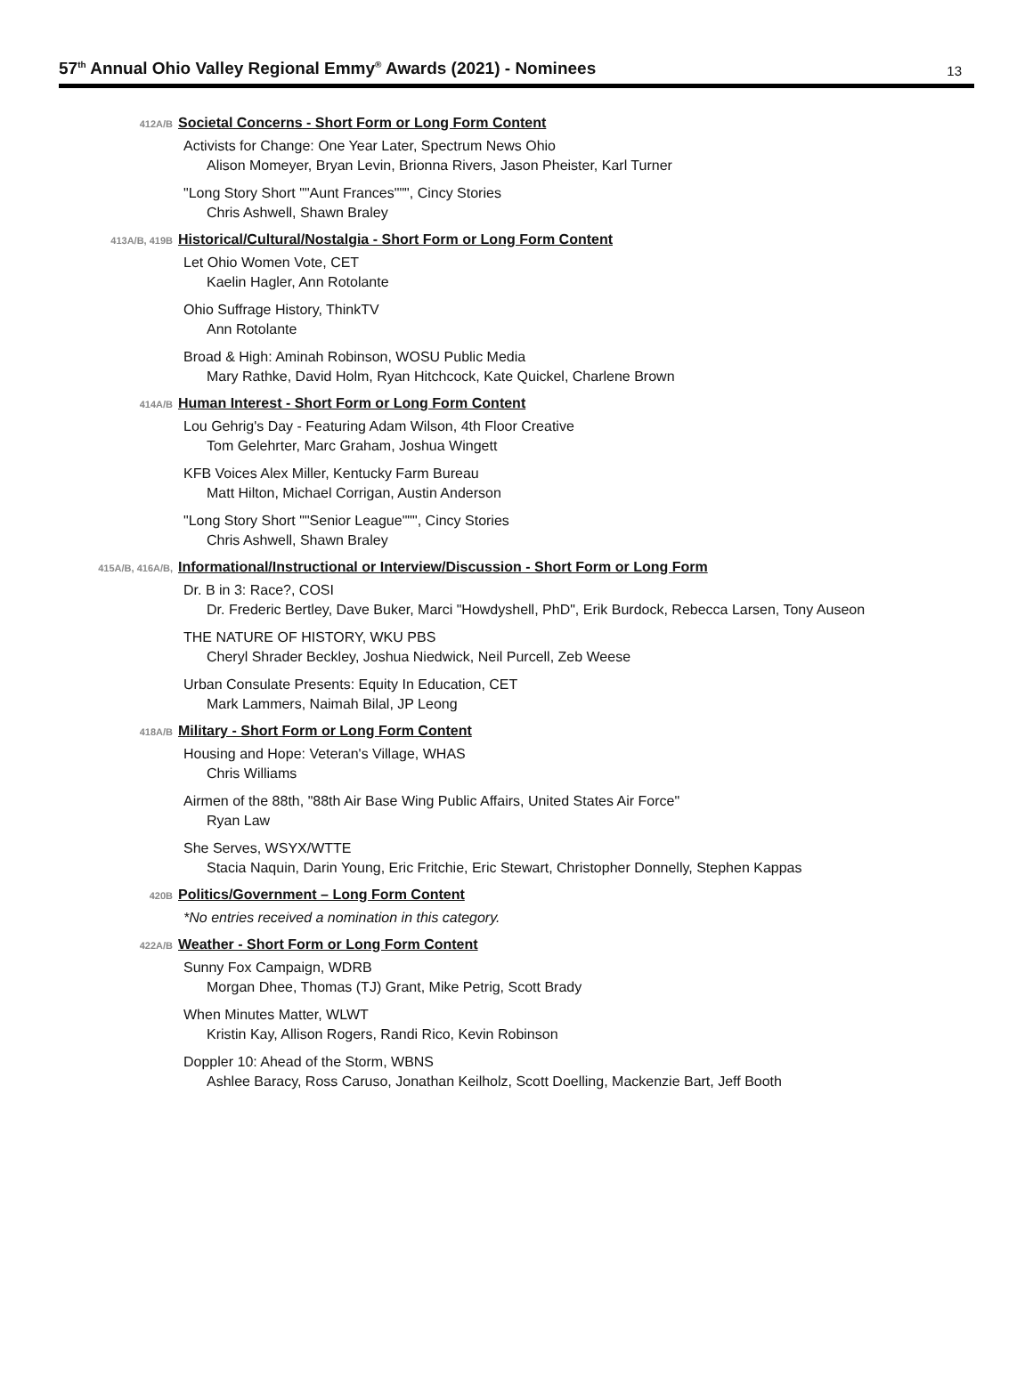57<sup>th</sup> Annual Ohio Valley Regional Emmy<sup>®</sup> Awards (2021) - Nominees
13
412A/B
Societal Concerns - Short Form or Long Form Content
Activists for Change: One Year Later, Spectrum News Ohio
Alison Momeyer, Bryan Levin, Brionna Rivers, Jason Pheister, Karl Turner
"Long Story Short ""Aunt Frances""", Cincy Stories
Chris Ashwell, Shawn Braley
413A/B, 419B
Historical/Cultural/Nostalgia - Short Form or Long Form Content
Let Ohio Women Vote, CET
Kaelin Hagler, Ann Rotolante
Ohio Suffrage History, ThinkTV
Ann Rotolante
Broad & High: Aminah Robinson, WOSU Public Media
Mary Rathke, David Holm, Ryan Hitchcock, Kate Quickel, Charlene Brown
414A/B
Human Interest - Short Form or Long Form Content
Lou Gehrig's Day - Featuring Adam Wilson, 4th Floor Creative
Tom Gelehrter, Marc Graham, Joshua Wingett
KFB Voices Alex Miller, Kentucky Farm Bureau
Matt Hilton, Michael Corrigan, Austin Anderson
"Long Story Short ""Senior League""", Cincy Stories
Chris Ashwell, Shawn Braley
415A/B, 416A/B,
Informational/Instructional or Interview/Discussion - Short Form or Long Form
Dr. B in 3: Race?, COSI
Dr. Frederic Bertley, Dave Buker, Marci "Howdyshell, PhD", Erik Burdock, Rebecca Larsen, Tony Auseon
THE NATURE OF HISTORY, WKU PBS
Cheryl Shrader Beckley, Joshua Niedwick, Neil Purcell, Zeb Weese
Urban Consulate Presents: Equity In Education, CET
Mark Lammers, Naimah Bilal, JP Leong
418A/B
Military - Short Form or Long Form Content
Housing and Hope: Veteran's Village, WHAS
Chris Williams
Airmen of the 88th, "88th Air Base Wing Public Affairs, United States Air Force"
Ryan Law
She Serves, WSYX/WTTE
Stacia Naquin, Darin Young, Eric Fritchie, Eric Stewart, Christopher Donnelly, Stephen Kappas
420B
Politics/Government – Long Form Content
*No entries received a nomination in this category.
422A/B
Weather - Short Form or Long Form Content
Sunny Fox Campaign, WDRB
Morgan Dhee, Thomas (TJ) Grant, Mike Petrig, Scott Brady
When Minutes Matter, WLWT
Kristin Kay, Allison Rogers, Randi Rico, Kevin Robinson
Doppler 10: Ahead of the Storm, WBNS
Ashlee Baracy, Ross Caruso, Jonathan Keilholz, Scott Doelling, Mackenzie Bart, Jeff Booth